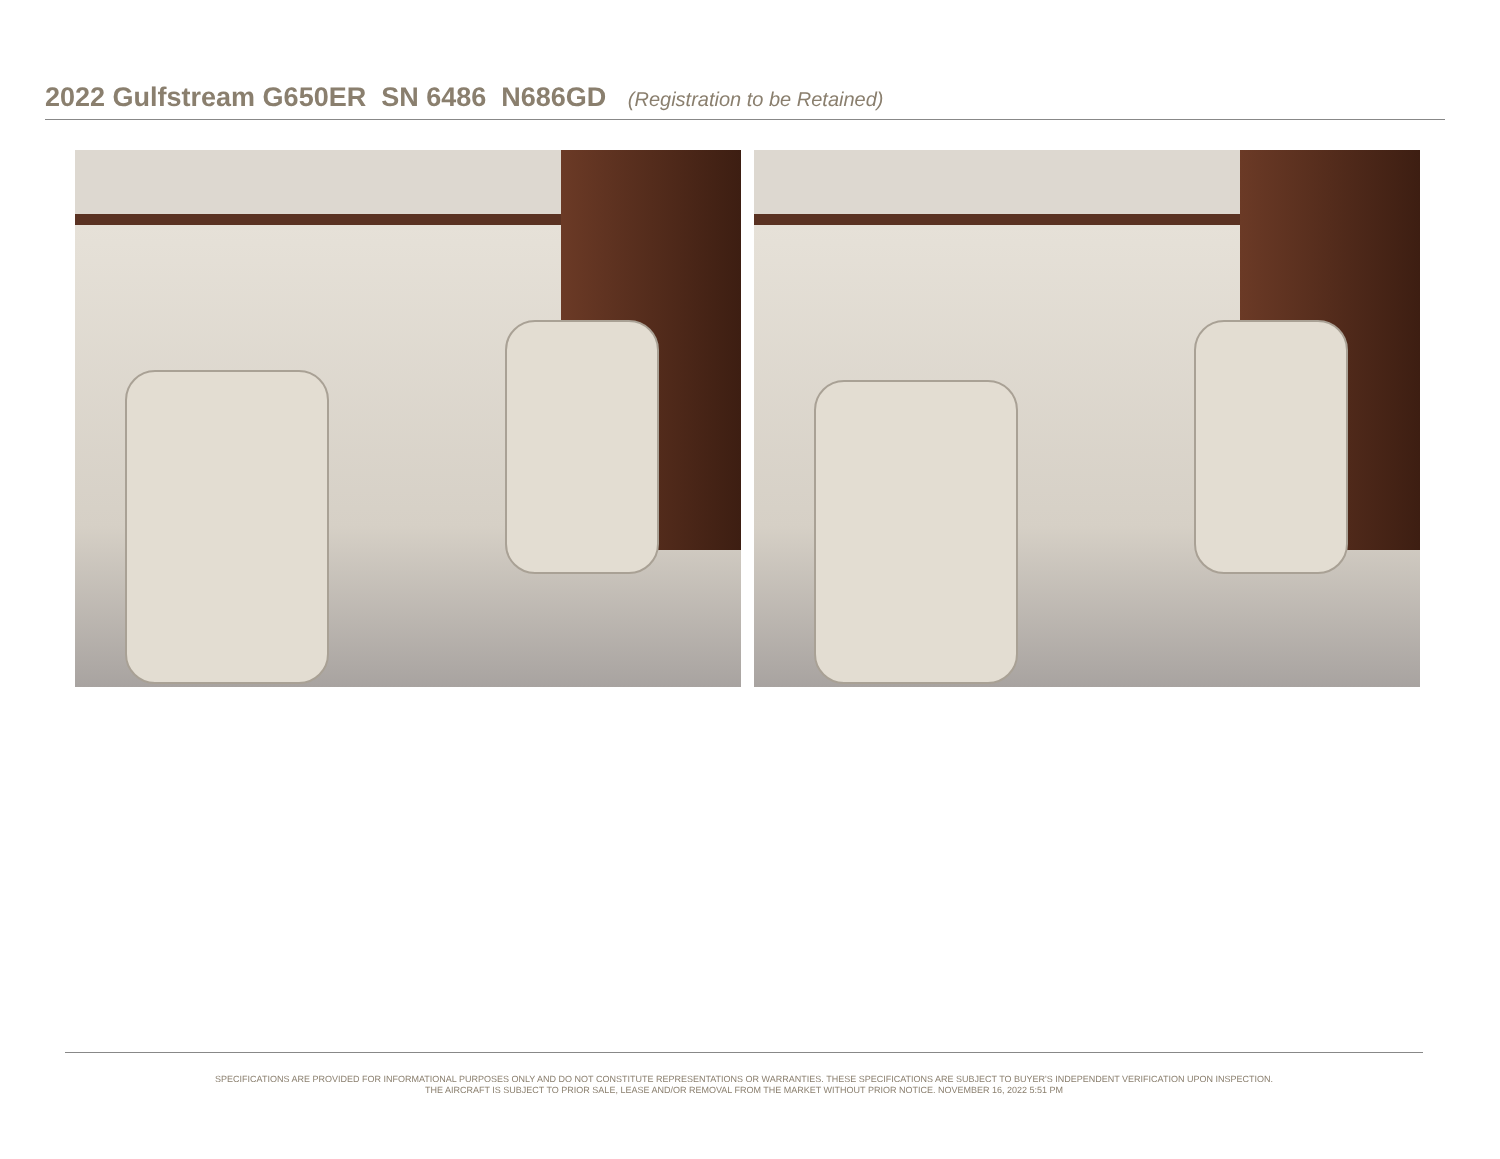2022 Gulfstream G650ER SN 6486 N686GD (Registration to be Retained)
SPECIFICATIONS ARE PROVIDED FOR INFORMATIONAL PURPOSES ONLY AND DO NOT CONSTITUTE REPRESENTATIONS OR WARRANTIES. THESE SPECIFICATIONS ARE SUBJECT TO BUYER'S INDEPENDENT VERIFICATION UPON INSPECTION.
THE AIRCRAFT IS SUBJECT TO PRIOR SALE, LEASE AND/OR REMOVAL FROM THE MARKET WITHOUT PRIOR NOTICE. NOVEMBER 16, 2022 5:51 PM